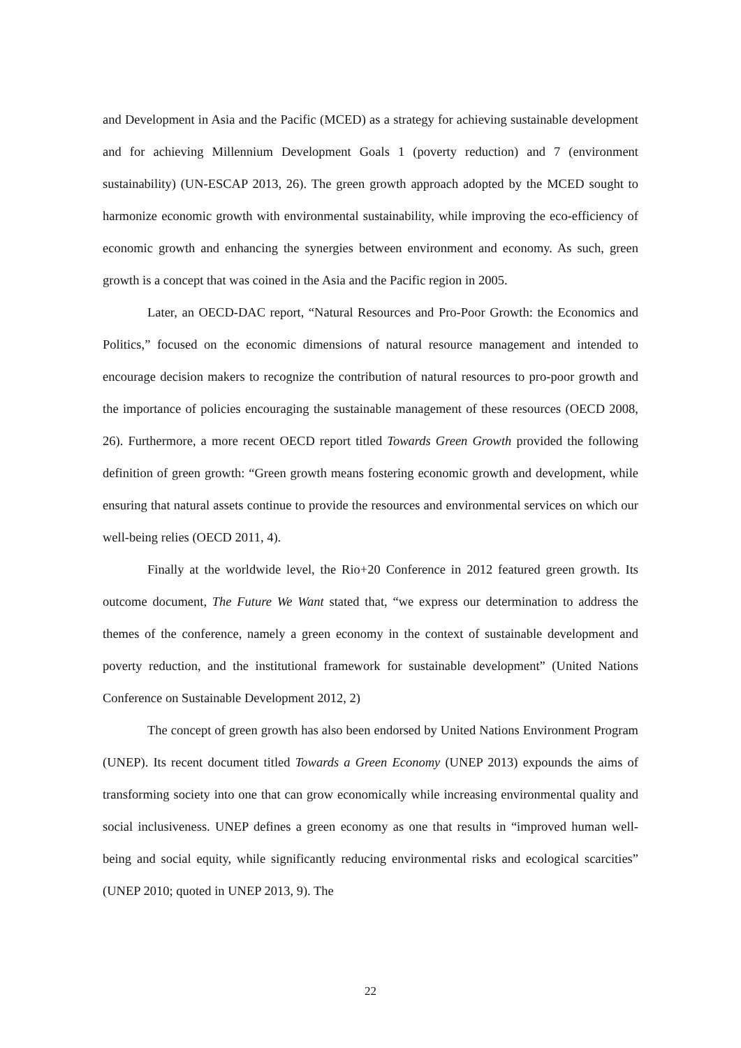and Development in Asia and the Pacific (MCED) as a strategy for achieving sustainable development and for achieving Millennium Development Goals 1 (poverty reduction) and 7 (environment sustainability) (UN-ESCAP 2013, 26). The green growth approach adopted by the MCED sought to harmonize economic growth with environmental sustainability, while improving the eco-efficiency of economic growth and enhancing the synergies between environment and economy. As such, green growth is a concept that was coined in the Asia and the Pacific region in 2005.
Later, an OECD-DAC report, “Natural Resources and Pro-Poor Growth: the Economics and Politics,” focused on the economic dimensions of natural resource management and intended to encourage decision makers to recognize the contribution of natural resources to pro-poor growth and the importance of policies encouraging the sustainable management of these resources (OECD 2008, 26). Furthermore, a more recent OECD report titled Towards Green Growth provided the following definition of green growth: “Green growth means fostering economic growth and development, while ensuring that natural assets continue to provide the resources and environmental services on which our well-being relies (OECD 2011, 4).
Finally at the worldwide level, the Rio+20 Conference in 2012 featured green growth. Its outcome document, The Future We Want stated that, “we express our determination to address the themes of the conference, namely a green economy in the context of sustainable development and poverty reduction, and the institutional framework for sustainable development” (United Nations Conference on Sustainable Development 2012, 2)
The concept of green growth has also been endorsed by United Nations Environment Program (UNEP). Its recent document titled Towards a Green Economy (UNEP 2013) expounds the aims of transforming society into one that can grow economically while increasing environmental quality and social inclusiveness. UNEP defines a green economy as one that results in “improved human well-being and social equity, while significantly reducing environmental risks and ecological scarcities” (UNEP 2010; quoted in UNEP 2013, 9). The
22